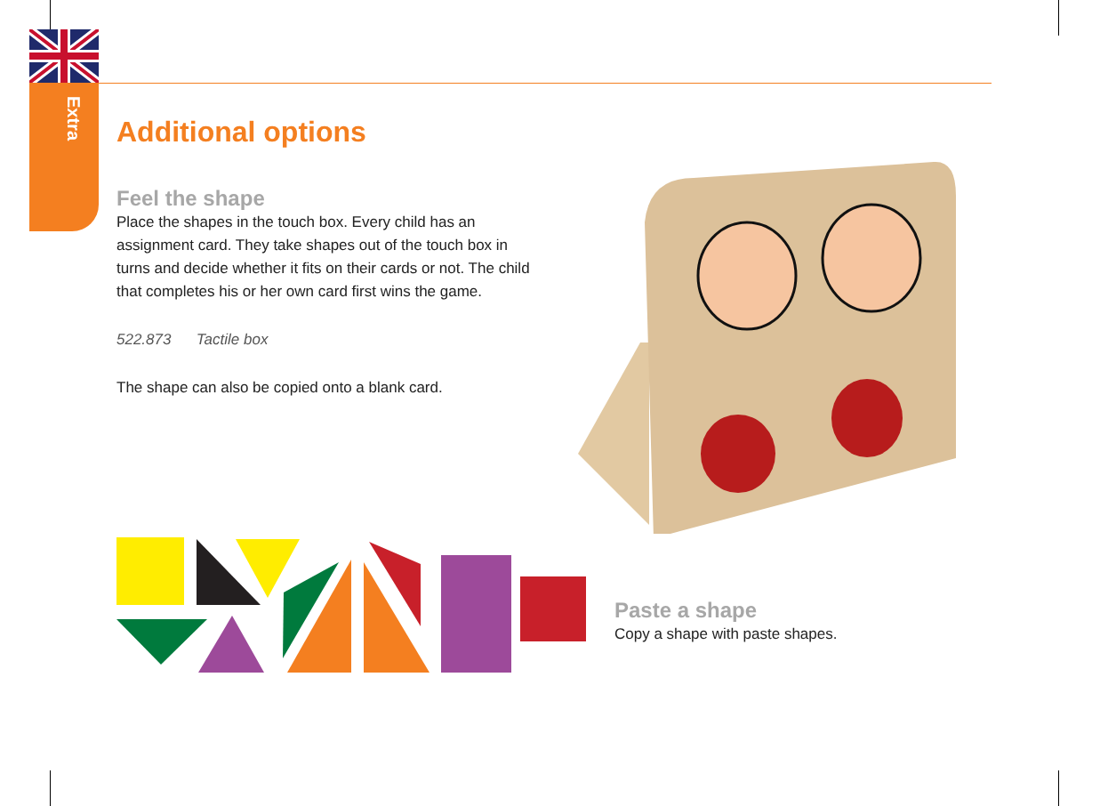Extra
Additional options
Feel the shape
Place the shapes in the touch box. Every child has an assignment card. They take shapes out of the touch box in turns and decide whether it fits on their cards or not. The child that completes his or her own card first wins the game.
522.873 Tactile box
The shape can also be copied onto a blank card.
Paste a shape
Copy a shape with paste shapes.